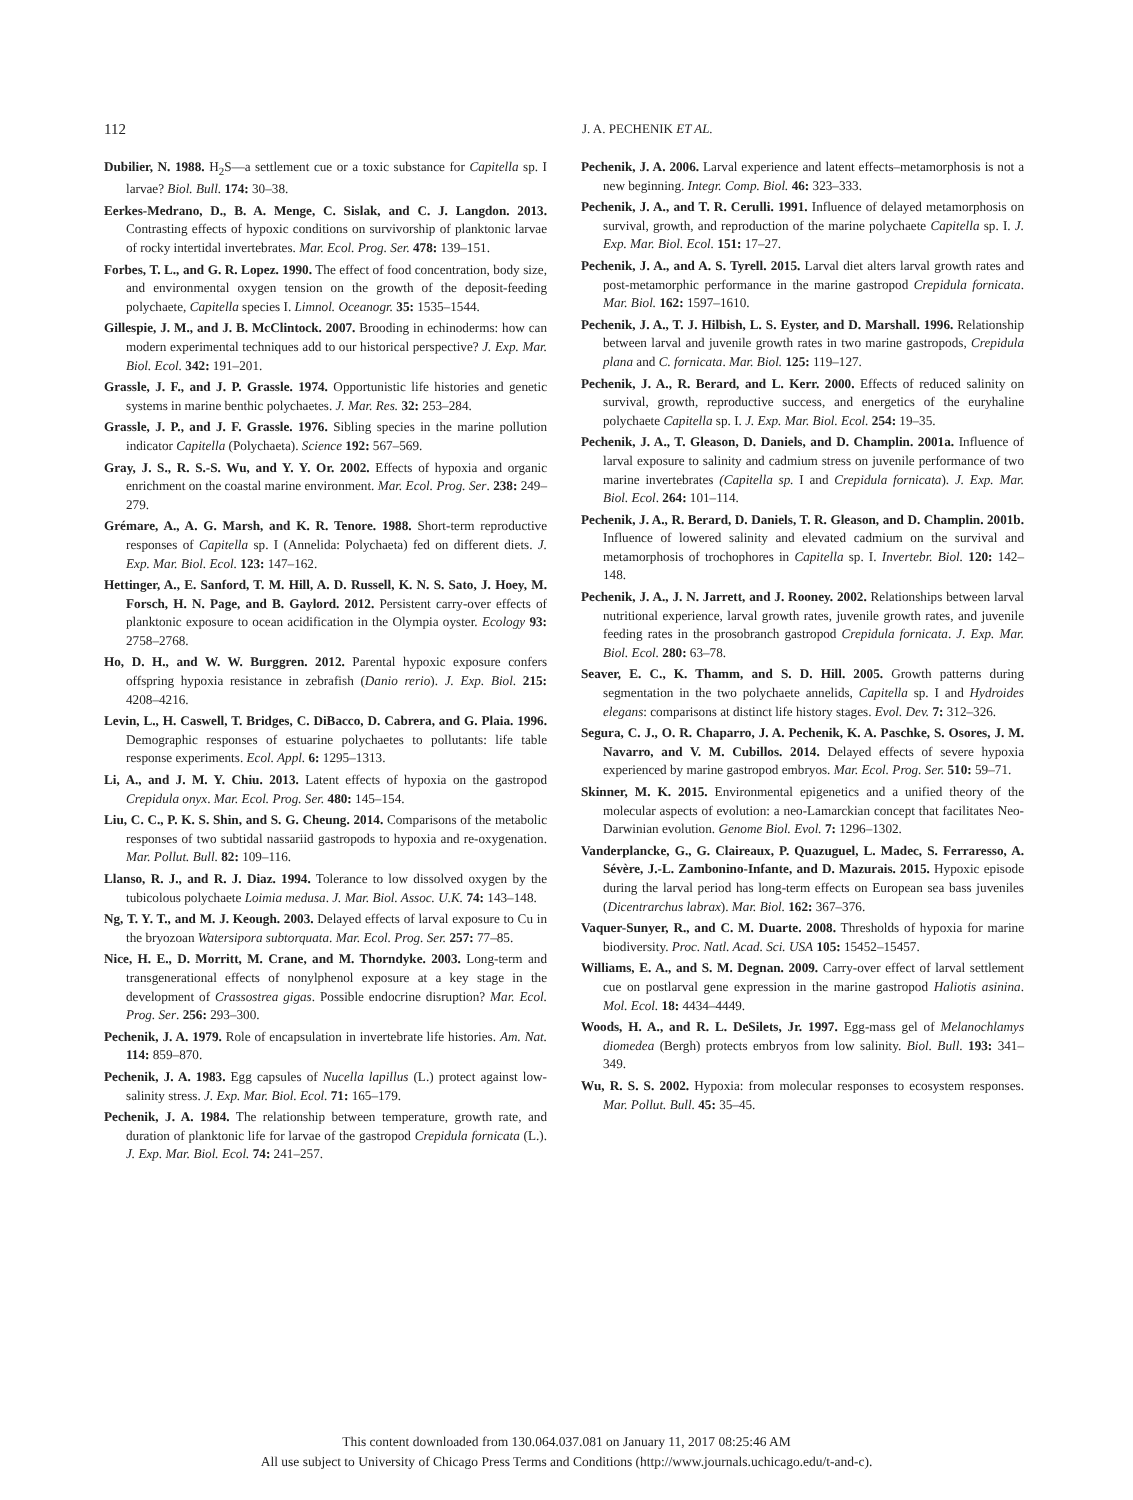112
J. A. PECHENIK ET AL.
Dubilier, N. 1988. H<sub>2</sub>S—a settlement cue or a toxic substance for Capitella sp. I larvae? Biol. Bull. 174: 30–38.
Eerkes-Medrano, D., B. A. Menge, C. Sislak, and C. J. Langdon. 2013. Contrasting effects of hypoxic conditions on survivorship of planktonic larvae of rocky intertidal invertebrates. Mar. Ecol. Prog. Ser. 478: 139–151.
Forbes, T. L., and G. R. Lopez. 1990. The effect of food concentration, body size, and environmental oxygen tension on the growth of the deposit-feeding polychaete, Capitella species I. Limnol. Oceanogr. 35: 1535–1544.
Gillespie, J. M., and J. B. McClintock. 2007. Brooding in echinoderms: how can modern experimental techniques add to our historical perspective? J. Exp. Mar. Biol. Ecol. 342: 191–201.
Grassle, J. F., and J. P. Grassle. 1974. Opportunistic life histories and genetic systems in marine benthic polychaetes. J. Mar. Res. 32: 253–284.
Grassle, J. P., and J. F. Grassle. 1976. Sibling species in the marine pollution indicator Capitella (Polychaeta). Science 192: 567–569.
Gray, J. S., R. S.-S. Wu, and Y. Y. Or. 2002. Effects of hypoxia and organic enrichment on the coastal marine environment. Mar. Ecol. Prog. Ser. 238: 249–279.
Grémare, A., A. G. Marsh, and K. R. Tenore. 1988. Short-term reproductive responses of Capitella sp. I (Annelida: Polychaeta) fed on different diets. J. Exp. Mar. Biol. Ecol. 123: 147–162.
Hettinger, A., E. Sanford, T. M. Hill, A. D. Russell, K. N. S. Sato, J. Hoey, M. Forsch, H. N. Page, and B. Gaylord. 2012. Persistent carry-over effects of planktonic exposure to ocean acidification in the Olympia oyster. Ecology 93: 2758–2768.
Ho, D. H., and W. W. Burggren. 2012. Parental hypoxic exposure confers offspring hypoxia resistance in zebrafish (Danio rerio). J. Exp. Biol. 215: 4208–4216.
Levin, L., H. Caswell, T. Bridges, C. DiBacco, D. Cabrera, and G. Plaia. 1996. Demographic responses of estuarine polychaetes to pollutants: life table response experiments. Ecol. Appl. 6: 1295–1313.
Li, A., and J. M. Y. Chiu. 2013. Latent effects of hypoxia on the gastropod Crepidula onyx. Mar. Ecol. Prog. Ser. 480: 145–154.
Liu, C. C., P. K. S. Shin, and S. G. Cheung. 2014. Comparisons of the metabolic responses of two subtidal nassariid gastropods to hypoxia and re-oxygenation. Mar. Pollut. Bull. 82: 109–116.
Llanso, R. J., and R. J. Diaz. 1994. Tolerance to low dissolved oxygen by the tubicolous polychaete Loimia medusa. J. Mar. Biol. Assoc. U.K. 74: 143–148.
Ng, T. Y. T., and M. J. Keough. 2003. Delayed effects of larval exposure to Cu in the bryozoan Watersipora subtorquata. Mar. Ecol. Prog. Ser. 257: 77–85.
Nice, H. E., D. Morritt, M. Crane, and M. Thorndyke. 2003. Long-term and transgenerational effects of nonylphenol exposure at a key stage in the development of Crassostrea gigas. Possible endocrine disruption? Mar. Ecol. Prog. Ser. 256: 293–300.
Pechenik, J. A. 1979. Role of encapsulation in invertebrate life histories. Am. Nat. 114: 859–870.
Pechenik, J. A. 1983. Egg capsules of Nucella lapillus (L.) protect against low-salinity stress. J. Exp. Mar. Biol. Ecol. 71: 165–179.
Pechenik, J. A. 1984. The relationship between temperature, growth rate, and duration of planktonic life for larvae of the gastropod Crepidula fornicata (L.). J. Exp. Mar. Biol. Ecol. 74: 241–257.
Pechenik, J. A. 2006. Larval experience and latent effects–metamorphosis is not a new beginning. Integr. Comp. Biol. 46: 323–333.
Pechenik, J. A., and T. R. Cerulli. 1991. Influence of delayed metamorphosis on survival, growth, and reproduction of the marine polychaete Capitella sp. I. J. Exp. Mar. Biol. Ecol. 151: 17–27.
Pechenik, J. A., and A. S. Tyrell. 2015. Larval diet alters larval growth rates and post-metamorphic performance in the marine gastropod Crepidula fornicata. Mar. Biol. 162: 1597–1610.
Pechenik, J. A., T. J. Hilbish, L. S. Eyster, and D. Marshall. 1996. Relationship between larval and juvenile growth rates in two marine gastropods, Crepidula plana and C. fornicata. Mar. Biol. 125: 119–127.
Pechenik, J. A., R. Berard, and L. Kerr. 2000. Effects of reduced salinity on survival, growth, reproductive success, and energetics of the euryhaline polychaete Capitella sp. I. J. Exp. Mar. Biol. Ecol. 254: 19–35.
Pechenik, J. A., T. Gleason, D. Daniels, and D. Champlin. 2001a. Influence of larval exposure to salinity and cadmium stress on juvenile performance of two marine invertebrates (Capitella sp. I and Crepidula fornicata). J. Exp. Mar. Biol. Ecol. 264: 101–114.
Pechenik, J. A., R. Berard, D. Daniels, T. R. Gleason, and D. Champlin. 2001b. Influence of lowered salinity and elevated cadmium on the survival and metamorphosis of trochophores in Capitella sp. I. Invertebr. Biol. 120: 142–148.
Pechenik, J. A., J. N. Jarrett, and J. Rooney. 2002. Relationships between larval nutritional experience, larval growth rates, juvenile growth rates, and juvenile feeding rates in the prosobranch gastropod Crepidula fornicata. J. Exp. Mar. Biol. Ecol. 280: 63–78.
Seaver, E. C., K. Thamm, and S. D. Hill. 2005. Growth patterns during segmentation in the two polychaete annelids, Capitella sp. I and Hydroides elegans: comparisons at distinct life history stages. Evol. Dev. 7: 312–326.
Segura, C. J., O. R. Chaparro, J. A. Pechenik, K. A. Paschke, S. Osores, J. M. Navarro, and V. M. Cubillos. 2014. Delayed effects of severe hypoxia experienced by marine gastropod embryos. Mar. Ecol. Prog. Ser. 510: 59–71.
Skinner, M. K. 2015. Environmental epigenetics and a unified theory of the molecular aspects of evolution: a neo-Lamarckian concept that facilitates Neo-Darwinian evolution. Genome Biol. Evol. 7: 1296–1302.
Vanderplancke, G., G. Claireaux, P. Quazuguel, L. Madec, S. Ferraresso, A. Sévère, J.-L. Zambonino-Infante, and D. Mazurais. 2015. Hypoxic episode during the larval period has long-term effects on European sea bass juveniles (Dicentrarchus labrax). Mar. Biol. 162: 367–376.
Vaquer-Sunyer, R., and C. M. Duarte. 2008. Thresholds of hypoxia for marine biodiversity. Proc. Natl. Acad. Sci. USA 105: 15452–15457.
Williams, E. A., and S. M. Degnan. 2009. Carry-over effect of larval settlement cue on postlarval gene expression in the marine gastropod Haliotis asinina. Mol. Ecol. 18: 4434–4449.
Woods, H. A., and R. L. DeSilets, Jr. 1997. Egg-mass gel of Melanochlamys diomedea (Bergh) protects embryos from low salinity. Biol. Bull. 193: 341–349.
Wu, R. S. S. 2002. Hypoxia: from molecular responses to ecosystem responses. Mar. Pollut. Bull. 45: 35–45.
This content downloaded from 130.064.037.081 on January 11, 2017 08:25:46 AM
All use subject to University of Chicago Press Terms and Conditions (http://www.journals.uchicago.edu/t-and-c).